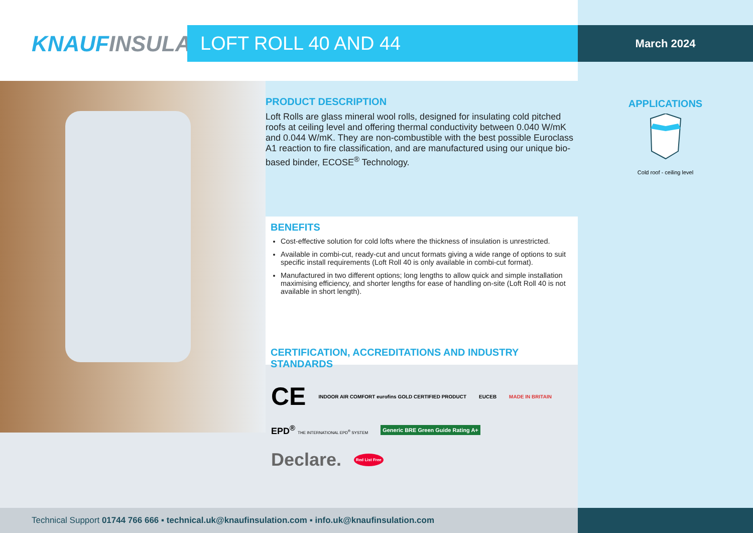KNAUFINSULATION
LOFT ROLL 40 AND 44
March 2024
PRODUCT DESCRIPTION
Loft Rolls are glass mineral wool rolls, designed for insulating cold pitched roofs at ceiling level and offering thermal conductivity between 0.040 W/mK and 0.044 W/mK. They are non-combustible with the best possible Euroclass A1 reaction to fire classification, and are manufactured using our unique bio-based binder, ECOSE<sup>®</sup> Technology.
BENEFITS
Cost-effective solution for cold lofts where the thickness of insulation is unrestricted.
Available in combi-cut, ready-cut and uncut formats giving a wide range of options to suit specific install requirements (Loft Roll 40 is only available in combi-cut format).
Manufactured in two different options; long lengths to allow quick and simple installation maximising efficiency, and shorter lengths for ease of handling on-site (Loft Roll 40 is not available in short length).
CERTIFICATION, ACCREDITATIONS AND INDUSTRY STANDARDS
CE INDOOR AIR COMFORT eurofins GOLD CERTIFIED PRODUCT EUCEB MADE IN BRITAIN EPD<sup>®</sup> THE INTERNATIONAL EPD<sup>®</sup> SYSTEM Generic BRE Green Guide Rating A+ Declare. Red List Free
APPLICATIONS
Cold roof - ceiling level
Technical Support 01744 766 666 ▪ technical.uk@knaufinsulation.com ▪ info.uk@knaufinsulation.com